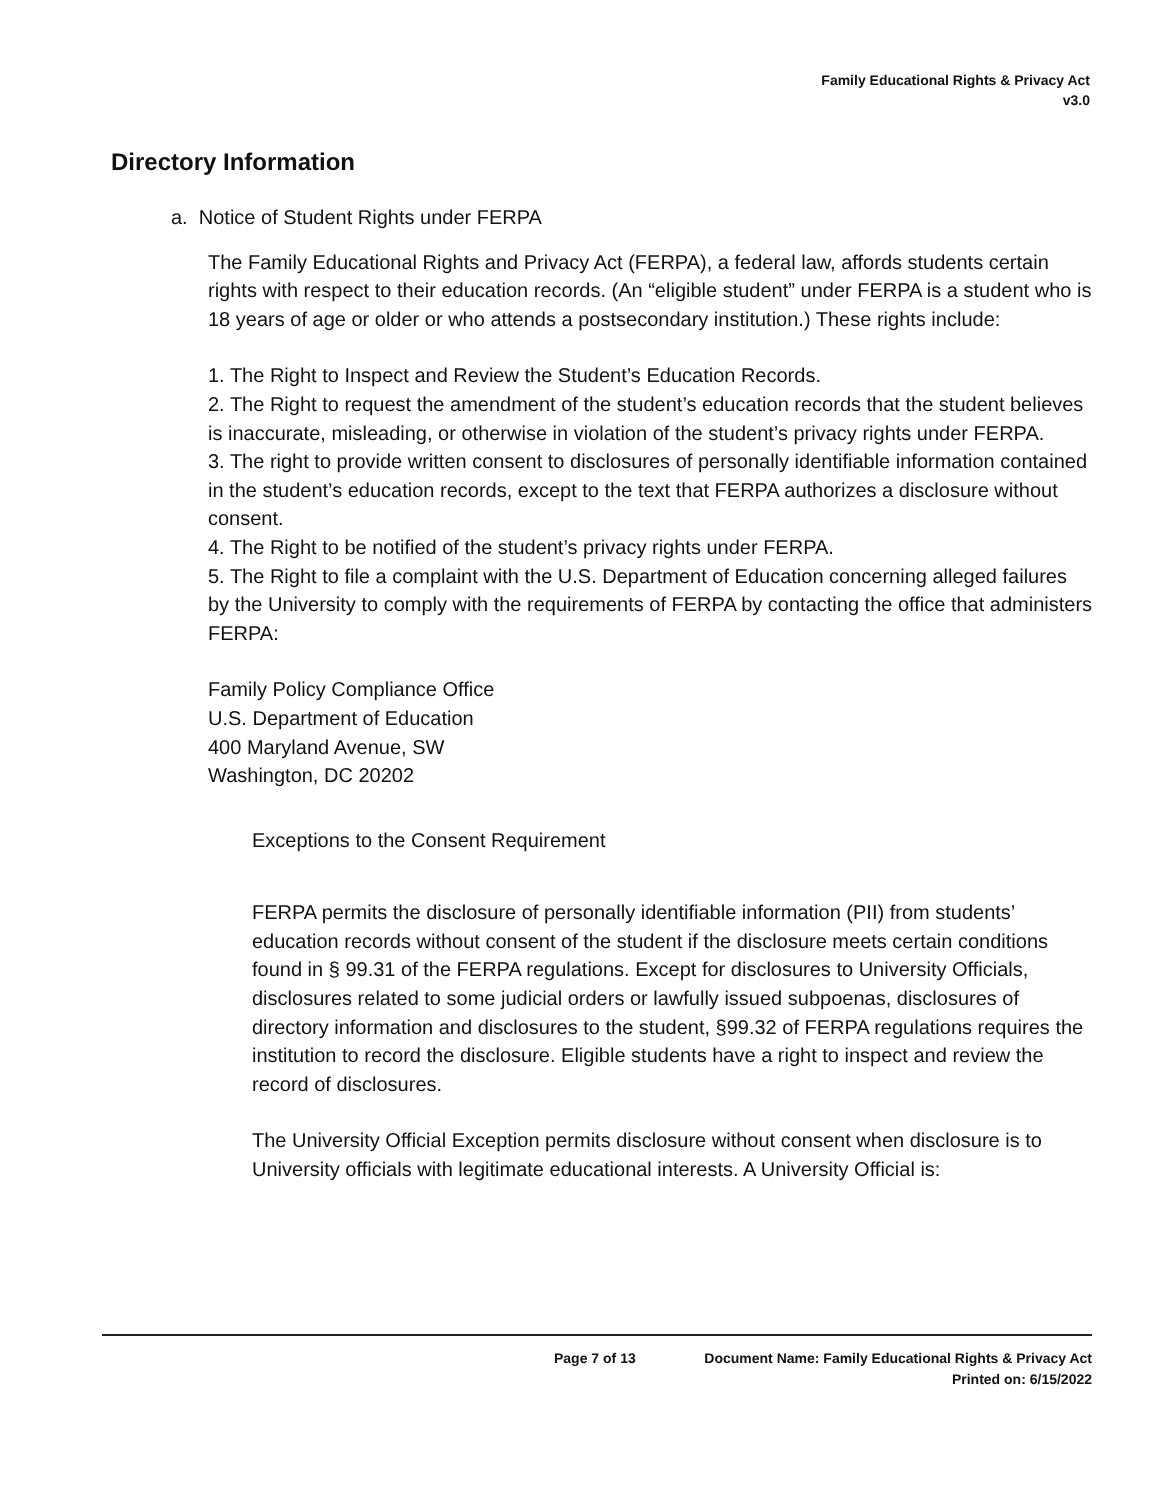Family Educational Rights & Privacy Act
v3.0
Directory Information
a. Notice of Student Rights under FERPA
The Family Educational Rights and Privacy Act (FERPA), a federal law, affords students certain rights with respect to their education records. (An “eligible student” under FERPA is a student who is 18 years of age or older or who attends a postsecondary institution.) These rights include:
1. The Right to Inspect and Review the Student’s Education Records.
2. The Right to request the amendment of the student’s education records that the student believes is inaccurate, misleading, or otherwise in violation of the student’s privacy rights under FERPA.
3. The right to provide written consent to disclosures of personally identifiable information contained in the student’s education records, except to the text that FERPA authorizes a disclosure without consent.
4. The Right to be notified of the student’s privacy rights under FERPA.
5. The Right to file a complaint with the U.S. Department of Education concerning alleged failures by the University to comply with the requirements of FERPA by contacting the office that administers FERPA:
Family Policy Compliance Office
U.S. Department of Education
400 Maryland Avenue, SW
Washington, DC 20202
Exceptions to the Consent Requirement
FERPA permits the disclosure of personally identifiable information (PII) from students’ education records without consent of the student if the disclosure meets certain conditions found in § 99.31 of the FERPA regulations. Except for disclosures to University Officials, disclosures related to some judicial orders or lawfully issued subpoenas, disclosures of directory information and disclosures to the student, §99.32 of FERPA regulations requires the institution to record the disclosure. Eligible students have a right to inspect and review the record of disclosures.
The University Official Exception permits disclosure without consent when disclosure is to University officials with legitimate educational interests. A University Official is:
Page 7 of 13
Document Name: Family Educational Rights & Privacy Act
Printed on: 6/15/2022